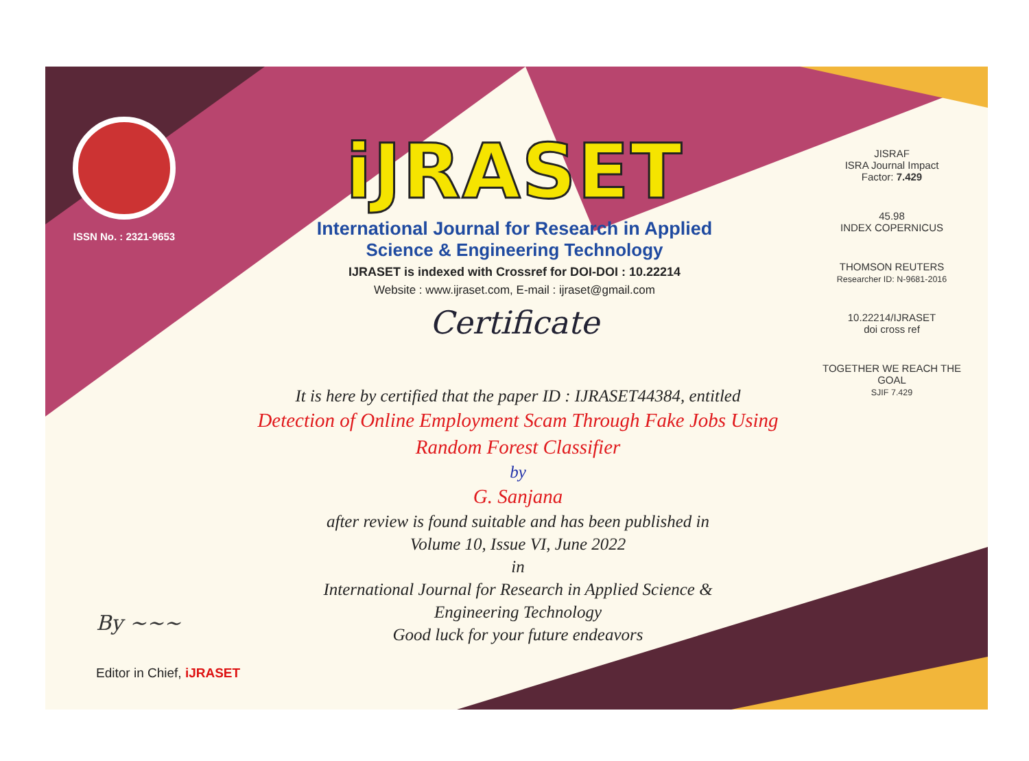ISSN No. : 2321-9653
iJRASET
International Journal for Research in Applied
Science & Engineering Technology
IJRASET is indexed with Crossref for DOI-DOI : 10.22214
Website : www.ijraset.com, E-mail : ijraset@gmail.com
Certificate
It is here by certified that the paper ID : IJRASET44384, entitled
Detection of Online Employment Scam Through Fake Jobs Using
Random Forest Classifier
by
G. Sanjana
after review is found suitable and has been published in
Volume 10, Issue VI, June 2022
in
International Journal for Research in Applied Science &
Engineering Technology
Good luck for your future endeavors
JISRAF
ISRA Journal Impact
Factor: 7.429
45.98
INDEX COPERNICUS
THOMSON REUTERS
Researcher ID: N-9681-2016
10.22214/IJRASET
doi cross ref
TOGETHER WE REACH THE GOAL
SJIF 7.429
By ~~~
Editor in Chief, iJRASET